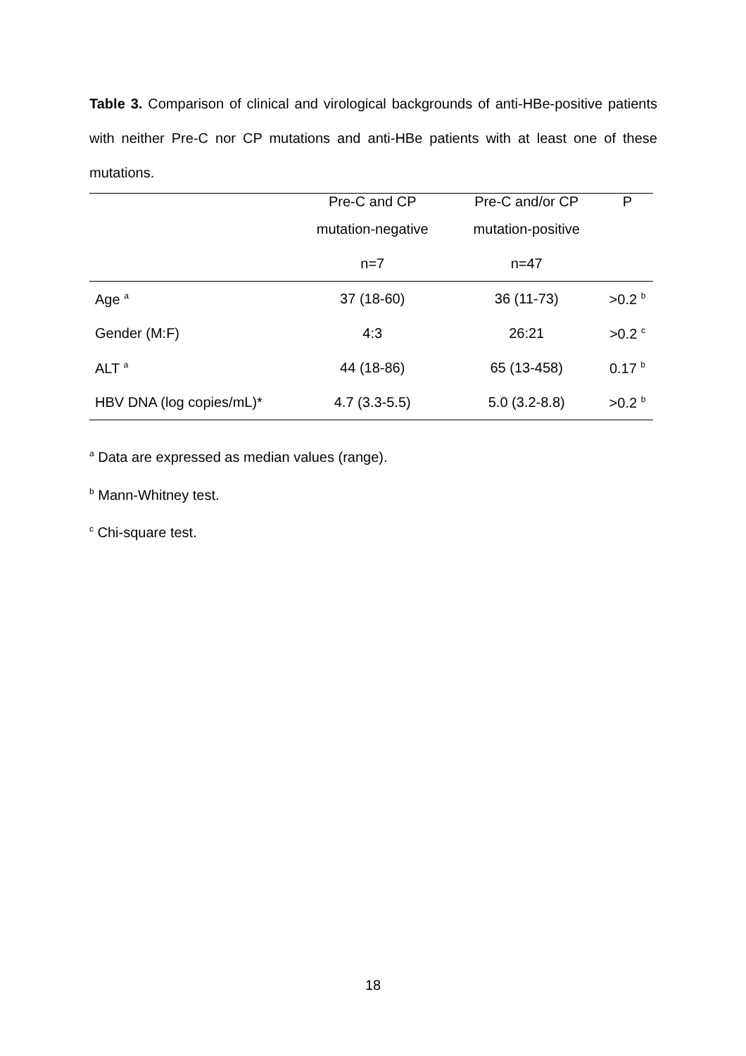Table 3. Comparison of clinical and virological backgrounds of anti-HBe-positive patients with neither Pre-C nor CP mutations and anti-HBe patients with at least one of these mutations.
| | Pre-C and CP | Pre-C and/or CP | P |
| --- | --- | --- | --- |
| | mutation-negative | mutation-positive | |
| | n=7 | n=47 | |
| Age <sup>a</sup> | 37 (18-60) | 36 (11-73) | >0.2 <sup>b</sup> |
| Gender (M:F) | 4:3 | 26:21 | >0.2 <sup>c</sup> |
| ALT <sup>a</sup> | 44 (18-86) | 65 (13-458) | 0.17 <sup>b</sup> |
| HBV DNA (log copies/mL)* | 4.7 (3.3-5.5) | 5.0 (3.2-8.8) | >0.2 <sup>b</sup> |
<sup>a</sup> Data are expressed as median values (range).
<sup>b</sup> Mann-Whitney test.
<sup>c</sup> Chi-square test.
18